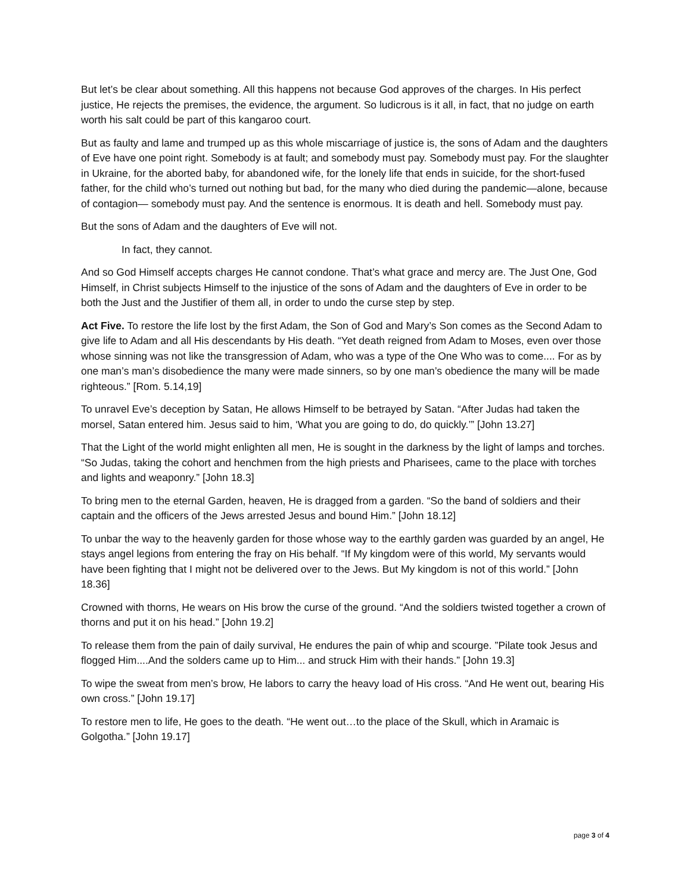But let’s be clear about something. All this happens not because God approves of the charges. In His perfect justice, He rejects the premises, the evidence, the argument. So ludicrous is it all, in fact, that no judge on earth worth his salt could be part of this kangaroo court.
But as faulty and lame and trumped up as this whole miscarriage of justice is, the sons of Adam and the daughters of Eve have one point right. Somebody is at fault; and somebody must pay. Somebody must pay. For the slaughter in Ukraine, for the aborted baby, for abandoned wife, for the lonely life that ends in suicide, for the short-fused father, for the child who’s turned out nothing but bad, for the many who died during the pandemic—alone, because of contagion— somebody must pay. And the sentence is enormous. It is death and hell. Somebody must pay.
But the sons of Adam and the daughters of Eve will not.
In fact, they cannot.
And so God Himself accepts charges He cannot condone. That’s what grace and mercy are. The Just One, God Himself, in Christ subjects Himself to the injustice of the sons of Adam and the daughters of Eve in order to be both the Just and the Justifier of them all, in order to undo the curse step by step.
Act Five. To restore the life lost by the first Adam, the Son of God and Mary’s Son comes as the Second Adam to give life to Adam and all His descendants by His death. “Yet death reigned from Adam to Moses, even over those whose sinning was not like the transgression of Adam, who was a type of the One Who was to come.... For as by one man’s man’s disobedience the many were made sinners, so by one man’s obedience the many will be made righteous.” [Rom. 5.14,19]
To unravel Eve’s deception by Satan, He allows Himself to be betrayed by Satan. “After Judas had taken the morsel, Satan entered him. Jesus said to him, ‘What you are going to do, do quickly.’” [John 13.27]
That the Light of the world might enlighten all men, He is sought in the darkness by the light of lamps and torches. “So Judas, taking the cohort and henchmen from the high priests and Pharisees, came to the place with torches and lights and weaponry.” [John 18.3]
To bring men to the eternal Garden, heaven, He is dragged from a garden. “So the band of soldiers and their captain and the officers of the Jews arrested Jesus and bound Him.” [John 18.12]
To unbar the way to the heavenly garden for those whose way to the earthly garden was guarded by an angel, He stays angel legions from entering the fray on His behalf. “If My kingdom were of this world, My servants would have been fighting that I might not be delivered over to the Jews. But My kingdom is not of this world.” [John 18.36]
Crowned with thorns, He wears on His brow the curse of the ground. “And the soldiers twisted together a crown of thorns and put it on his head.” [John 19.2]
To release them from the pain of daily survival, He endures the pain of whip and scourge. ”Pilate took Jesus and flogged Him....And the solders came up to Him... and struck Him with their hands.” [John 19.3]
To wipe the sweat from men’s brow, He labors to carry the heavy load of His cross. “And He went out, bearing His own cross.” [John 19.17]
To restore men to life, He goes to the death. “He went out…to the place of the Skull, which in Aramaic is Golgotha.” [John 19.17]
page 3 of 4